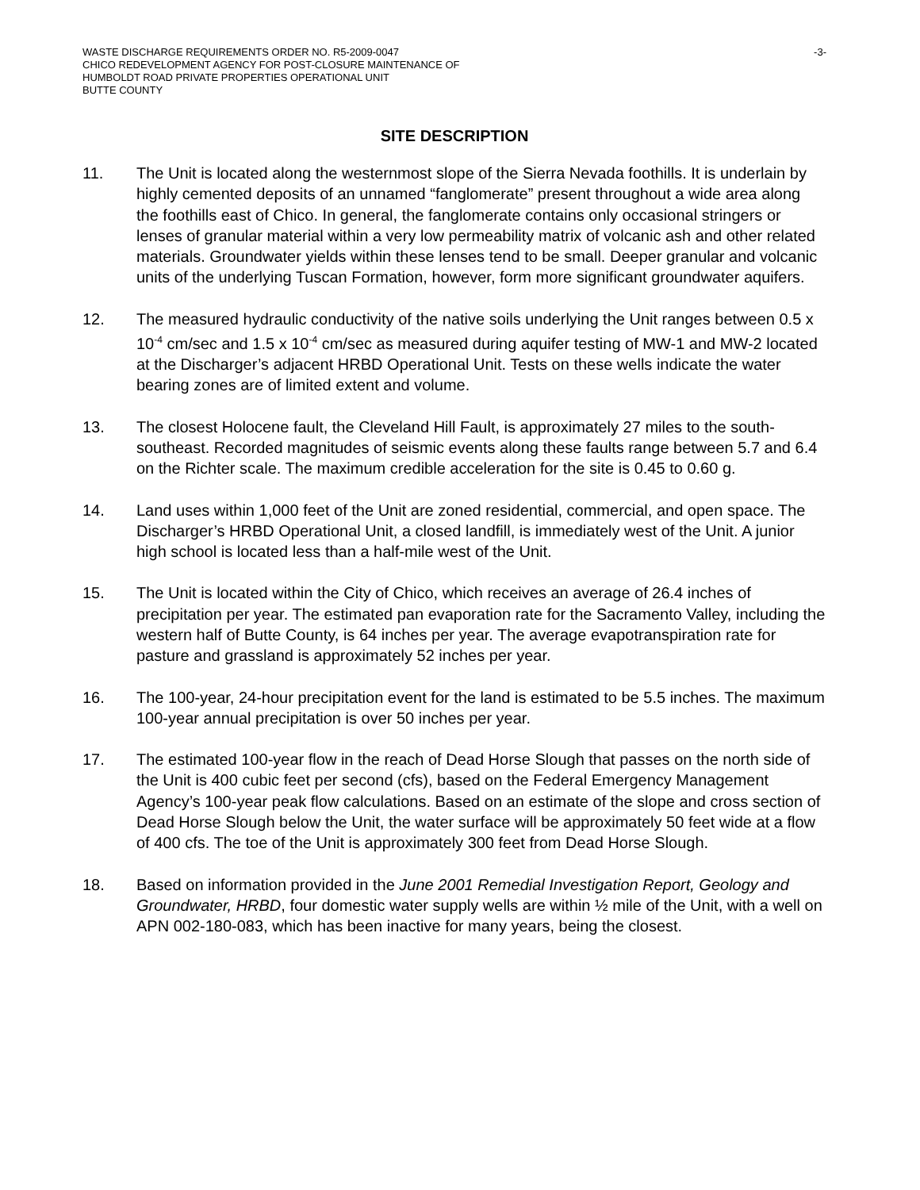WASTE DISCHARGE REQUIREMENTS ORDER NO. R5-2009-0047
CHICO REDEVELOPMENT AGENCY FOR POST-CLOSURE MAINTENANCE OF
HUMBOLDT ROAD PRIVATE PROPERTIES OPERATIONAL UNIT
BUTTE COUNTY
-3-
SITE DESCRIPTION
11. The Unit is located along the westernmost slope of the Sierra Nevada foothills. It is underlain by highly cemented deposits of an unnamed “fanglomerate” present throughout a wide area along the foothills east of Chico. In general, the fanglomerate contains only occasional stringers or lenses of granular material within a very low permeability matrix of volcanic ash and other related materials. Groundwater yields within these lenses tend to be small. Deeper granular and volcanic units of the underlying Tuscan Formation, however, form more significant groundwater aquifers.
12. The measured hydraulic conductivity of the native soils underlying the Unit ranges between 0.5 x 10<sup>-4</sup> cm/sec and 1.5 x 10<sup>-4</sup> cm/sec as measured during aquifer testing of MW-1 and MW-2 located at the Discharger’s adjacent HRBD Operational Unit. Tests on these wells indicate the water bearing zones are of limited extent and volume.
13. The closest Holocene fault, the Cleveland Hill Fault, is approximately 27 miles to the south-southeast. Recorded magnitudes of seismic events along these faults range between 5.7 and 6.4 on the Richter scale. The maximum credible acceleration for the site is 0.45 to 0.60 g.
14. Land uses within 1,000 feet of the Unit are zoned residential, commercial, and open space. The Discharger’s HRBD Operational Unit, a closed landfill, is immediately west of the Unit. A junior high school is located less than a half-mile west of the Unit.
15. The Unit is located within the City of Chico, which receives an average of 26.4 inches of precipitation per year. The estimated pan evaporation rate for the Sacramento Valley, including the western half of Butte County, is 64 inches per year. The average evapotranspiration rate for pasture and grassland is approximately 52 inches per year.
16. The 100-year, 24-hour precipitation event for the land is estimated to be 5.5 inches. The maximum 100-year annual precipitation is over 50 inches per year.
17. The estimated 100-year flow in the reach of Dead Horse Slough that passes on the north side of the Unit is 400 cubic feet per second (cfs), based on the Federal Emergency Management Agency’s 100-year peak flow calculations. Based on an estimate of the slope and cross section of Dead Horse Slough below the Unit, the water surface will be approximately 50 feet wide at a flow of 400 cfs. The toe of the Unit is approximately 300 feet from Dead Horse Slough.
18. Based on information provided in the June 2001 Remedial Investigation Report, Geology and Groundwater, HRBD, four domestic water supply wells are within ½ mile of the Unit, with a well on APN 002-180-083, which has been inactive for many years, being the closest.